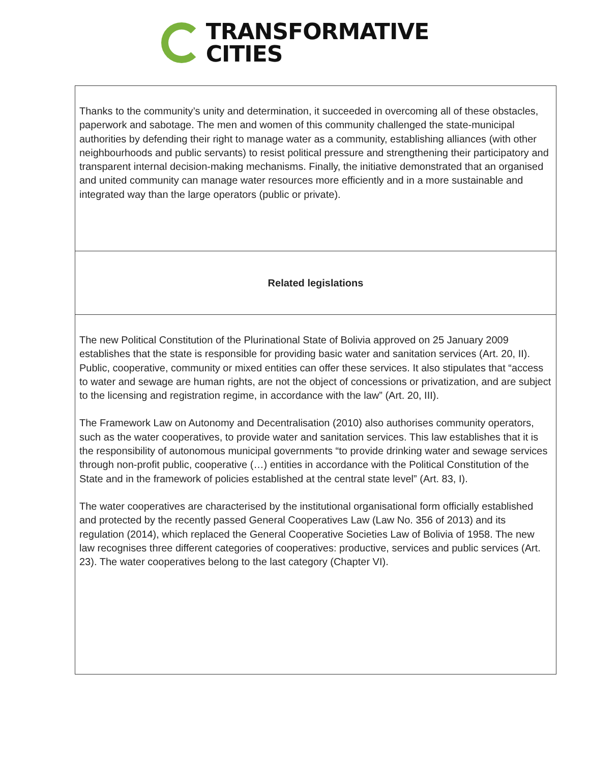TRANSFORMATIVE
CITIES
| Thanks to the community’s unity and determination, it succeeded in overcoming all of these obstacles, paperwork and sabotage. The men and women of this community challenged the state-municipal authorities by defending their right to manage water as a community, establishing alliances (with other neighbourhoods and public servants) to resist political pressure and strengthening their participatory and transparent internal decision-making mechanisms. Finally, the initiative demonstrated that an organised and united community can manage water resources more efficiently and in a more sustainable and integrated way than the large operators (public or private). |
| Related legislations |
| The new Political Constitution of the Plurinational State of Bolivia approved on 25 January 2009 establishes that the state is responsible for providing basic water and sanitation services (Art. 20, II). Public, cooperative, community or mixed entities can offer these services. It also stipulates that “access to water and sewage are human rights, are not the object of concessions or privatization, and are subject to the licensing and registration regime, in accordance with the law” (Art. 20, III). The Framework Law on Autonomy and Decentralisation (2010) also authorises community operators, such as the water cooperatives, to provide water and sanitation services. This law establishes that it is the responsibility of autonomous municipal governments “to provide drinking water and sewage services through non-profit public, cooperative (…) entities in accordance with the Political Constitution of the State and in the framework of policies established at the central state level” (Art. 83, I). The water cooperatives are characterised by the institutional organisational form officially established and protected by the recently passed General Cooperatives Law (Law No. 356 of 2013) and its regulation (2014), which replaced the General Cooperative Societies Law of Bolivia of 1958. The new law recognises three different categories of cooperatives: productive, services and public services (Art. 23). The water cooperatives belong to the last category (Chapter VI). |